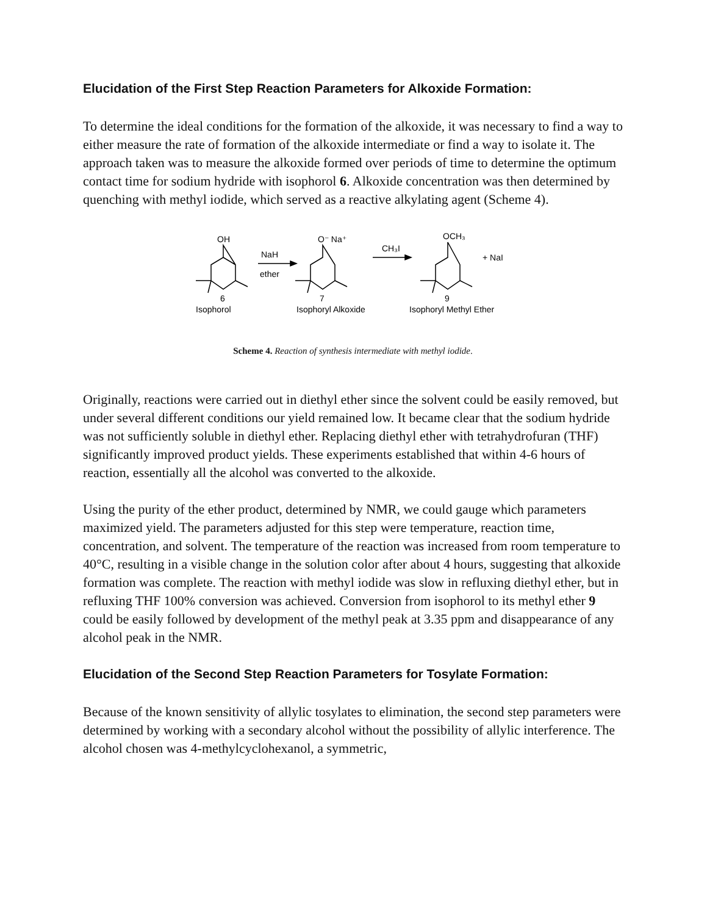Elucidation of the First Step Reaction Parameters for Alkoxide Formation:
To determine the ideal conditions for the formation of the alkoxide, it was necessary to find a way to either measure the rate of formation of the alkoxide intermediate or find a way to isolate it. The approach taken was to measure the alkoxide formed over periods of time to determine the optimum contact time for sodium hydride with isophorol 6. Alkoxide concentration was then determined by quenching with methyl iodide, which served as a reactive alkylating agent (Scheme 4).
OH
NaH
ether
O⁻ Na⁺
CH₃I
OCH₃
+ NaI
6
Isophorol
7
Isophoryl Alkoxide
9
Isophoryl Methyl Ether
Scheme 4. Reaction of synthesis intermediate with methyl iodide.
Originally, reactions were carried out in diethyl ether since the solvent could be easily removed, but under several different conditions our yield remained low. It became clear that the sodium hydride was not sufficiently soluble in diethyl ether. Replacing diethyl ether with tetrahydrofuran (THF) significantly improved product yields. These experiments established that within 4-6 hours of reaction, essentially all the alcohol was converted to the alkoxide.
Using the purity of the ether product, determined by NMR, we could gauge which parameters maximized yield. The parameters adjusted for this step were temperature, reaction time, concentration, and solvent. The temperature of the reaction was increased from room temperature to 40°C, resulting in a visible change in the solution color after about 4 hours, suggesting that alkoxide formation was complete. The reaction with methyl iodide was slow in refluxing diethyl ether, but in refluxing THF 100% conversion was achieved. Conversion from isophorol to its methyl ether 9 could be easily followed by development of the methyl peak at 3.35 ppm and disappearance of any alcohol peak in the NMR.
Elucidation of the Second Step Reaction Parameters for Tosylate Formation:
Because of the known sensitivity of allylic tosylates to elimination, the second step parameters were determined by working with a secondary alcohol without the possibility of allylic interference. The alcohol chosen was 4-methylcyclohexanol, a symmetric,